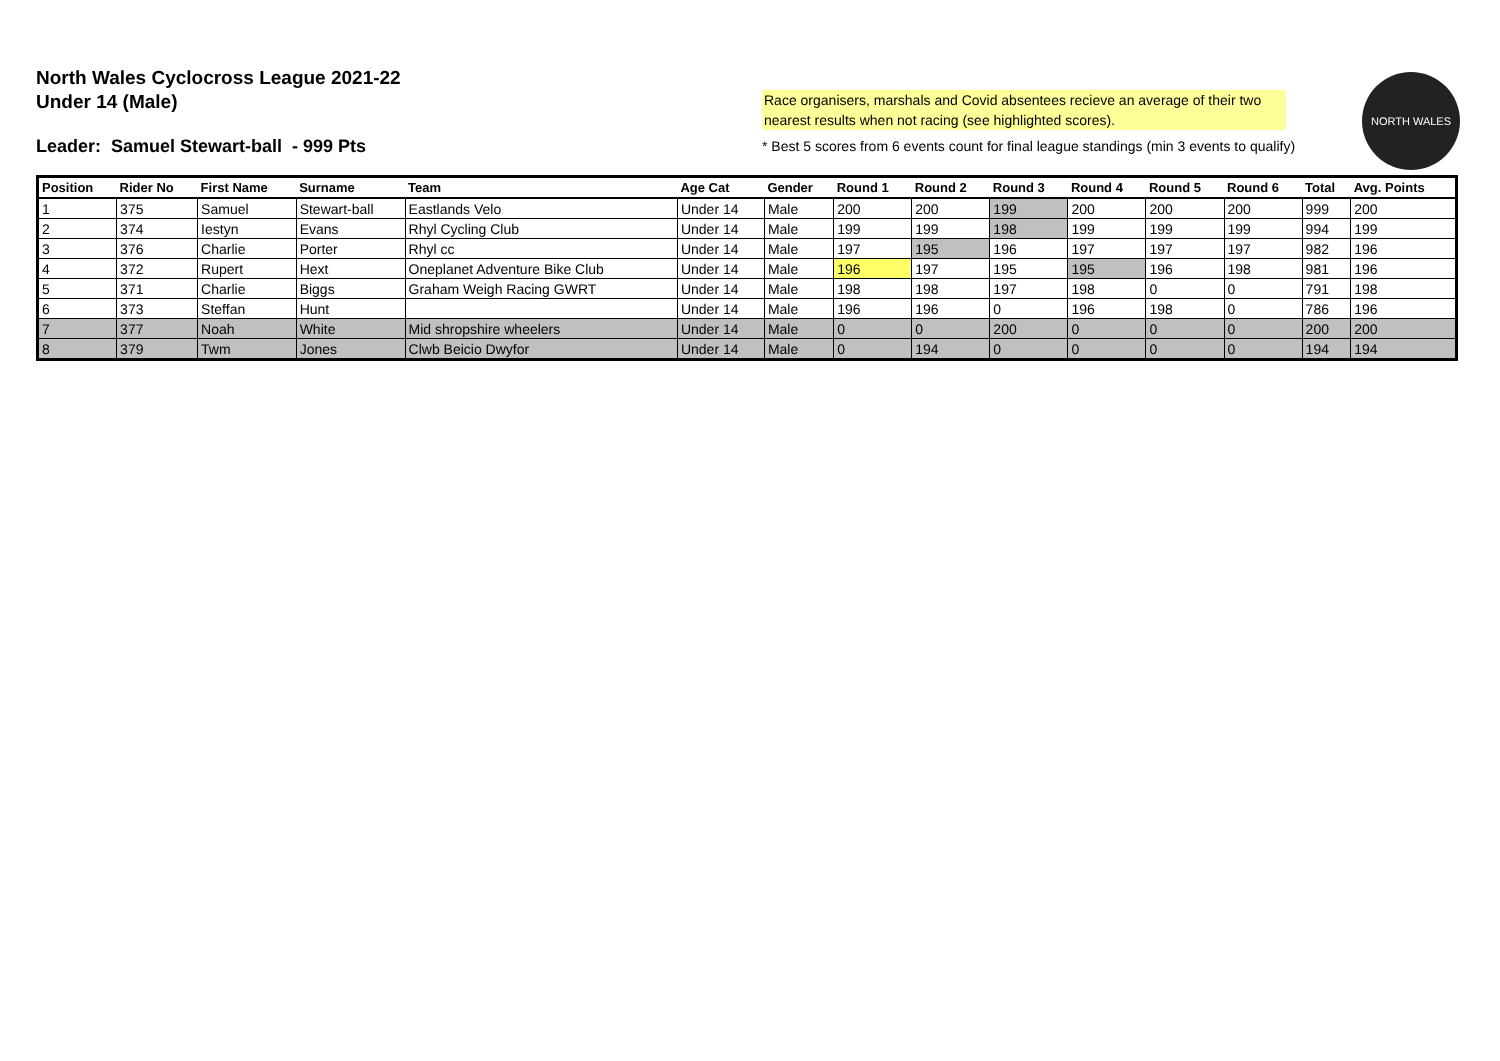North Wales Cyclocross League 2021-22
Under 14 (Male)
Leader: Samuel Stewart-ball - 999 Pts
Race organisers, marshals and Covid absentees recieve an average of their two nearest results when not racing (see highlighted scores).
* Best 5 scores from 6 events count for final league standings (min 3 events to qualify)
NORTH WALES
| Position | Rider No | First Name | Surname | Team | Age Cat | Gender | Round 1 | Round 2 | Round 3 | Round 4 | Round 5 | Round 6 | Total | Avg. Points |
| --- | --- | --- | --- | --- | --- | --- | --- | --- | --- | --- | --- | --- | --- | --- |
| 1 | 375 | Samuel | Stewart-ball | Eastlands Velo | Under 14 | Male | 200 | 200 | 199 | 200 | 200 | 200 | 999 | 200 |
| 2 | 374 | Iestyn | Evans | Rhyl Cycling Club | Under 14 | Male | 199 | 199 | 198 | 199 | 199 | 199 | 994 | 199 |
| 3 | 376 | Charlie | Porter | Rhyl cc | Under 14 | Male | 197 | 195 | 196 | 197 | 197 | 197 | 982 | 196 |
| 4 | 372 | Rupert | Hext | Oneplanet Adventure Bike Club | Under 14 | Male | 196 | 197 | 195 | 195 | 196 | 198 | 981 | 196 |
| 5 | 371 | Charlie | Biggs | Graham Weigh Racing GWRT | Under 14 | Male | 198 | 198 | 197 | 198 | 0 | 0 | 791 | 198 |
| 6 | 373 | Steffan | Hunt | | Under 14 | Male | 196 | 196 | 0 | 196 | 198 | 0 | 786 | 196 |
| 7 | 377 | Noah | White | Mid shropshire wheelers | Under 14 | Male | 0 | 0 | 200 | 0 | 0 | 0 | 200 | 200 |
| 8 | 379 | Twm | Jones | Clwb Beicio Dwyfor | Under 14 | Male | 0 | 194 | 0 | 0 | 0 | 0 | 194 | 194 |